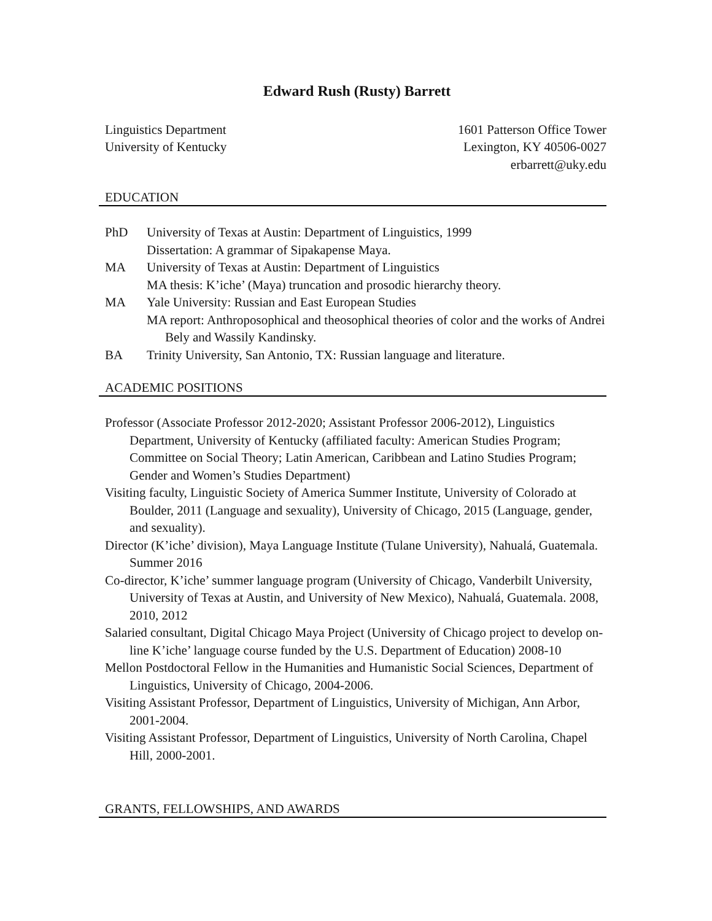Edward Rush (Rusty) Barrett
Linguistics Department
University of Kentucky
1601 Patterson Office Tower
Lexington, KY 40506-0027
erbarrett@uky.edu
EDUCATION
PhD University of Texas at Austin: Department of Linguistics, 1999
Dissertation: A grammar of Sipakapense Maya.
MA University of Texas at Austin: Department of Linguistics
MA thesis: K’iche’ (Maya) truncation and prosodic hierarchy theory.
MA Yale University: Russian and East European Studies
MA report: Anthroposophical and theosophical theories of color and the works of Andrei Bely and Wassily Kandinsky.
BA Trinity University, San Antonio, TX: Russian language and literature.
ACADEMIC POSITIONS
Professor (Associate Professor 2012-2020; Assistant Professor 2006-2012), Linguistics Department, University of Kentucky (affiliated faculty: American Studies Program; Committee on Social Theory; Latin American, Caribbean and Latino Studies Program; Gender and Women’s Studies Department)
Visiting faculty, Linguistic Society of America Summer Institute, University of Colorado at Boulder, 2011 (Language and sexuality), University of Chicago, 2015 (Language, gender, and sexuality).
Director (K’iche’ division), Maya Language Institute (Tulane University), Nahualá, Guatemala. Summer 2016
Co-director, K’iche’ summer language program (University of Chicago, Vanderbilt University, University of Texas at Austin, and University of New Mexico), Nahualá, Guatemala. 2008, 2010, 2012
Salaried consultant, Digital Chicago Maya Project (University of Chicago project to develop on-line K’iche’ language course funded by the U.S. Department of Education) 2008-10
Mellon Postdoctoral Fellow in the Humanities and Humanistic Social Sciences, Department of Linguistics, University of Chicago, 2004-2006.
Visiting Assistant Professor, Department of Linguistics, University of Michigan, Ann Arbor, 2001-2004.
Visiting Assistant Professor, Department of Linguistics, University of North Carolina, Chapel Hill, 2000-2001.
GRANTS, FELLOWSHIPS, AND AWARDS